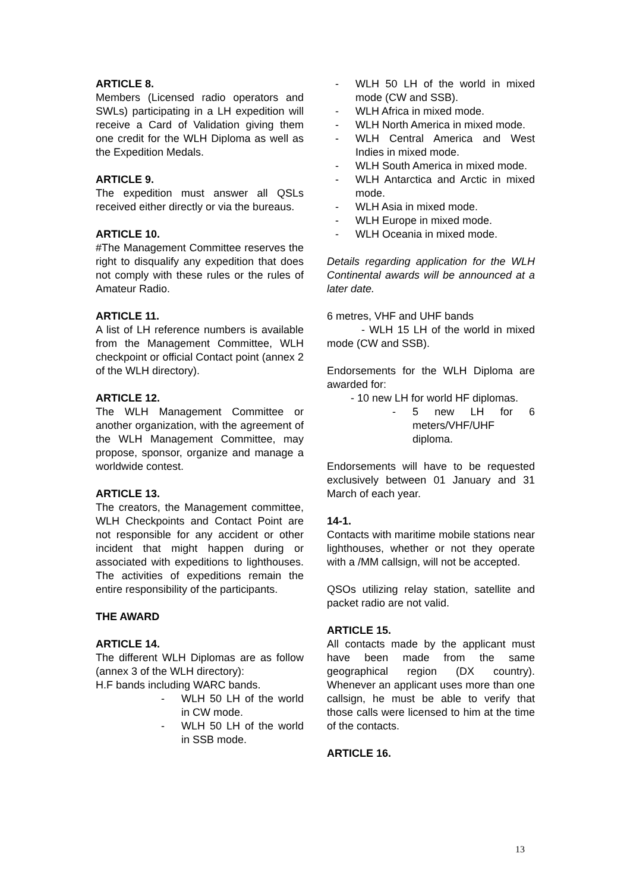ARTICLE 8.
Members (Licensed radio operators and SWLs) participating in a LH expedition will receive a Card of Validation giving them one credit for the WLH Diploma as well as the Expedition Medals.
ARTICLE 9.
The expedition must answer all QSLs received either directly or via the bureaus.
ARTICLE 10.
#The Management Committee reserves the right to disqualify any expedition that does not comply with these rules or the rules of Amateur Radio.
ARTICLE 11.
A list of LH reference numbers is available from the Management Committee, WLH checkpoint or official Contact point (annex 2 of the WLH directory).
ARTICLE 12.
The WLH Management Committee or another organization, with the agreement of the WLH Management Committee, may propose, sponsor, organize and manage a worldwide contest.
ARTICLE 13.
The creators, the Management committee, WLH Checkpoints and Contact Point are not responsible for any accident or other incident that might happen during or associated with expeditions to lighthouses. The activities of expeditions remain the entire responsibility of the participants.
THE AWARD
ARTICLE 14.
The different WLH Diplomas are as follow (annex 3 of the WLH directory):
H.F bands including WARC bands.
- WLH 50 LH of the world in CW mode.
- WLH 50 LH of the world in SSB mode.
- WLH 50 LH of the world in mixed mode (CW and SSB).
- WLH Africa in mixed mode.
- WLH North America in mixed mode.
- WLH Central America and West Indies in mixed mode.
- WLH South America in mixed mode.
- WLH Antarctica and Arctic in mixed mode.
- WLH Asia in mixed mode.
- WLH Europe in mixed mode.
- WLH Oceania in mixed mode.
Details regarding application for the WLH Continental awards will be announced at a later date.
6 metres, VHF and UHF bands
- WLH 15 LH of the world in mixed mode (CW and SSB).
Endorsements for the WLH Diploma are awarded for:
- 10 new LH for world HF diplomas.
- 5 new LH for 6 meters/VHF/UHF diploma.
Endorsements will have to be requested exclusively between 01 January and 31 March of each year.
14-1.
Contacts with maritime mobile stations near lighthouses, whether or not they operate with a /MM callsign, will not be accepted.
QSOs utilizing relay station, satellite and packet radio are not valid.
ARTICLE 15.
All contacts made by the applicant must have been made from the same geographical region (DX country). Whenever an applicant uses more than one callsign, he must be able to verify that those calls were licensed to him at the time of the contacts.
ARTICLE 16.
13